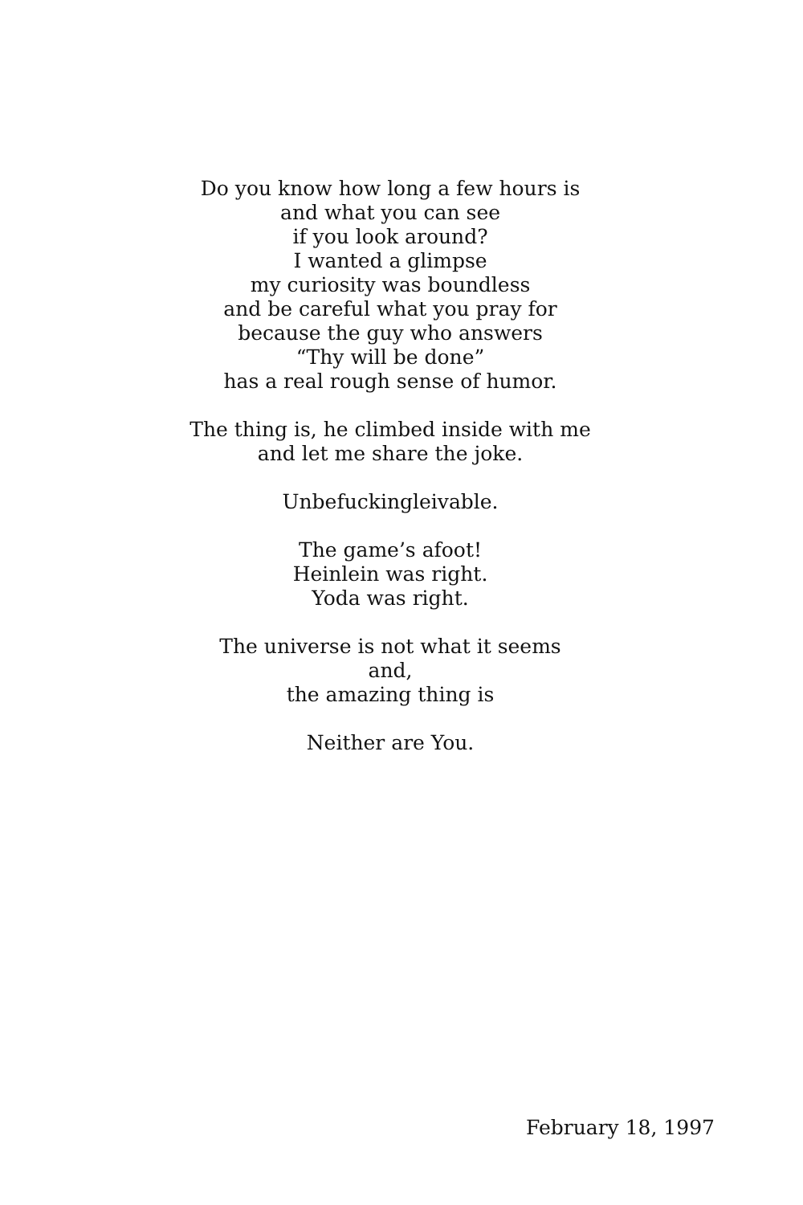Do you know how long a few hours is
and what you can see
if you look around?
I wanted a glimpse
my curiosity was boundless
and be careful what you pray for
because the guy who answers
“Thy will be done”
has a real rough sense of humor.
The thing is, he climbed inside with me
and let me share the joke.
Unbefuckingleivable.
The game’s afoot!
Heinlein was right.
Yoda was right.
The universe is not what it seems
and,
the amazing thing is
Neither are You.
February 18, 1997